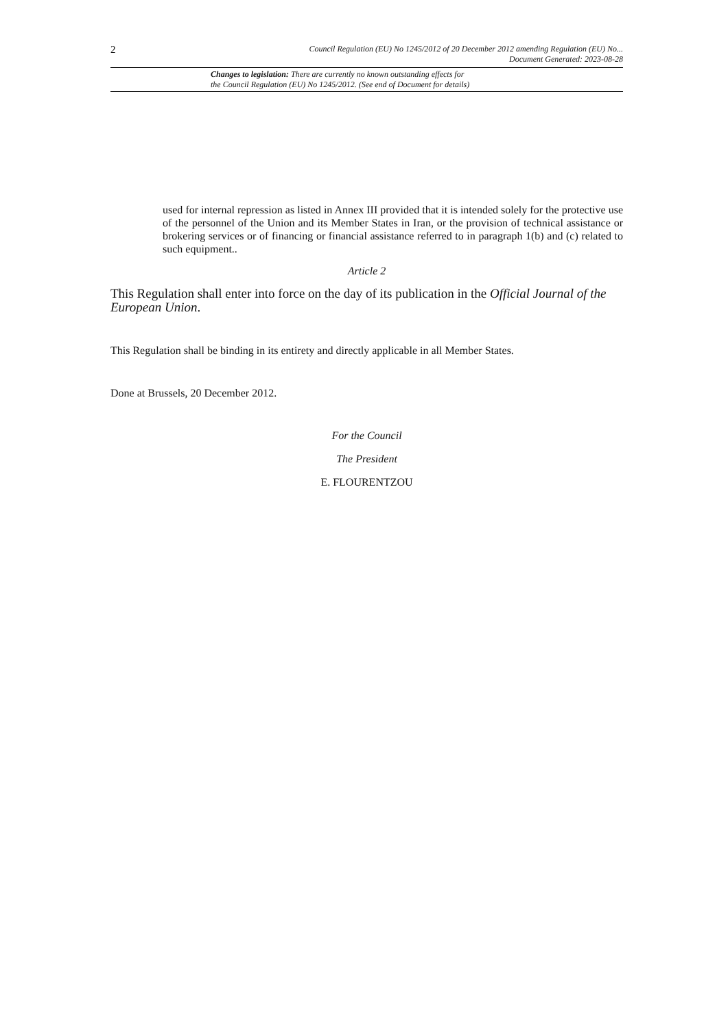2
Council Regulation (EU) No 1245/2012 of 20 December 2012 amending Regulation (EU) No...
Document Generated: 2023-08-28
Changes to legislation: There are currently no known outstanding effects for
the Council Regulation (EU) No 1245/2012. (See end of Document for details)
used for internal repression as listed in Annex III provided that it is intended solely for the protective use of the personnel of the Union and its Member States in Iran, or the provision of technical assistance or brokering services or of financing or financial assistance referred to in paragraph 1(b) and (c) related to such equipment..
Article 2
This Regulation shall enter into force on the day of its publication in the Official Journal of the European Union.
This Regulation shall be binding in its entirety and directly applicable in all Member States.
Done at Brussels, 20 December 2012.
For the Council
The President
E. FLOURENTZOU